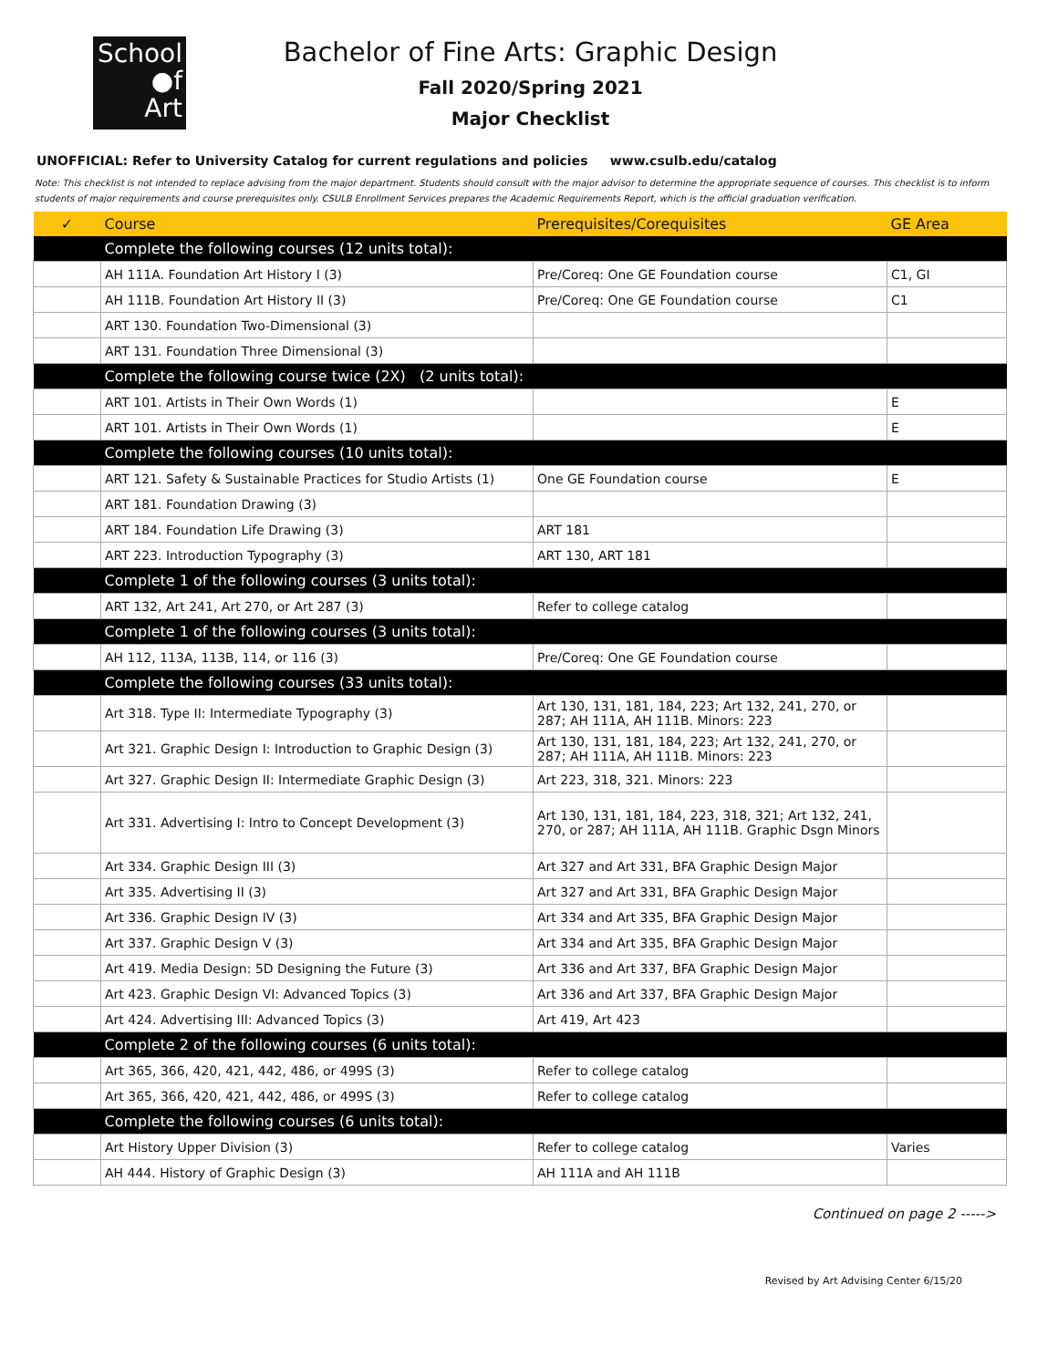School
●f
Art
Bachelor of Fine Arts: Graphic Design
Fall 2020/Spring 2021
Major Checklist
UNOFFICIAL: Refer to University Catalog for current regulations and policies www.csulb.edu/catalog
Note: This checklist is not intended to replace advising from the major department. Students should consult with the major advisor to determine the appropriate sequence of courses. This checklist is to inform students of major requirements and course prerequisites only. CSULB Enrollment Services prepares the Academic Requirements Report, which is the official graduation verification.
| ✓ | Course | Prerequisites/Corequisites | GE Area |
| --- | --- | --- | --- |
| | Complete the following courses (12 units total): | | |
| | AH 111A. Foundation Art History I (3) | Pre/Coreq: One GE Foundation course | C1, GI |
| | AH 111B. Foundation Art History II (3) | Pre/Coreq: One GE Foundation course | C1 |
| | ART 130. Foundation Two-Dimensional (3) | | |
| | ART 131. Foundation Three Dimensional (3) | | |
| | Complete the following course twice (2X) (2 units total): | | |
| | ART 101. Artists in Their Own Words (1) | | E |
| | ART 101. Artists in Their Own Words (1) | | E |
| | Complete the following courses (10 units total): | | |
| | ART 121. Safety & Sustainable Practices for Studio Artists (1) | One GE Foundation course | E |
| | ART 181. Foundation Drawing (3) | | |
| | ART 184. Foundation Life Drawing (3) | ART 181 | |
| | ART 223. Introduction Typography (3) | ART 130, ART 181 | |
| | Complete 1 of the following courses (3 units total): | | |
| | ART 132, Art 241, Art 270, or Art 287 (3) | Refer to college catalog | |
| | Complete 1 of the following courses (3 units total): | | |
| | AH 112, 113A, 113B, 114, or 116 (3) | Pre/Coreq: One GE Foundation course | |
| | Complete the following courses (33 units total): | | |
| | Art 318. Type II: Intermediate Typography (3) | Art 130, 131, 181, 184, 223; Art 132, 241, 270, or 287; AH 111A, AH 111B. Minors: 223 | |
| | Art 321. Graphic Design I: Introduction to Graphic Design (3) | Art 130, 131, 181, 184, 223; Art 132, 241, 270, or 287; AH 111A, AH 111B. Minors: 223 | |
| | Art 327. Graphic Design II: Intermediate Graphic Design (3) | Art 223, 318, 321. Minors: 223 | |
| | Art 331. Advertising I: Intro to Concept Development (3) | Art 130, 131, 181, 184, 223, 318, 321; Art 132, 241, 270, or 287; AH 111A, AH 111B. Graphic Dsgn Minors | |
| | Art 334. Graphic Design III (3) | Art 327 and Art 331, BFA Graphic Design Major | |
| | Art 335. Advertising II (3) | Art 327 and Art 331, BFA Graphic Design Major | |
| | Art 336. Graphic Design IV (3) | Art 334 and Art 335, BFA Graphic Design Major | |
| | Art 337. Graphic Design V (3) | Art 334 and Art 335, BFA Graphic Design Major | |
| | Art 419. Media Design: 5D Designing the Future (3) | Art 336 and Art 337, BFA Graphic Design Major | |
| | Art 423. Graphic Design VI: Advanced Topics (3) | Art 336 and Art 337, BFA Graphic Design Major | |
| | Art 424. Advertising III: Advanced Topics (3) | Art 419, Art 423 | |
| | Complete 2 of the following courses (6 units total): | | |
| | Art 365, 366, 420, 421, 442, 486, or 499S (3) | Refer to college catalog | |
| | Art 365, 366, 420, 421, 442, 486, or 499S (3) | Refer to college catalog | |
| | Complete the following courses (6 units total): | | |
| | Art History Upper Division (3) | Refer to college catalog | Varies |
| | AH 444. History of Graphic Design (3) | AH 111A and AH 111B | |
Continued on page 2 ----->
Revised by Art Advising Center 6/15/20